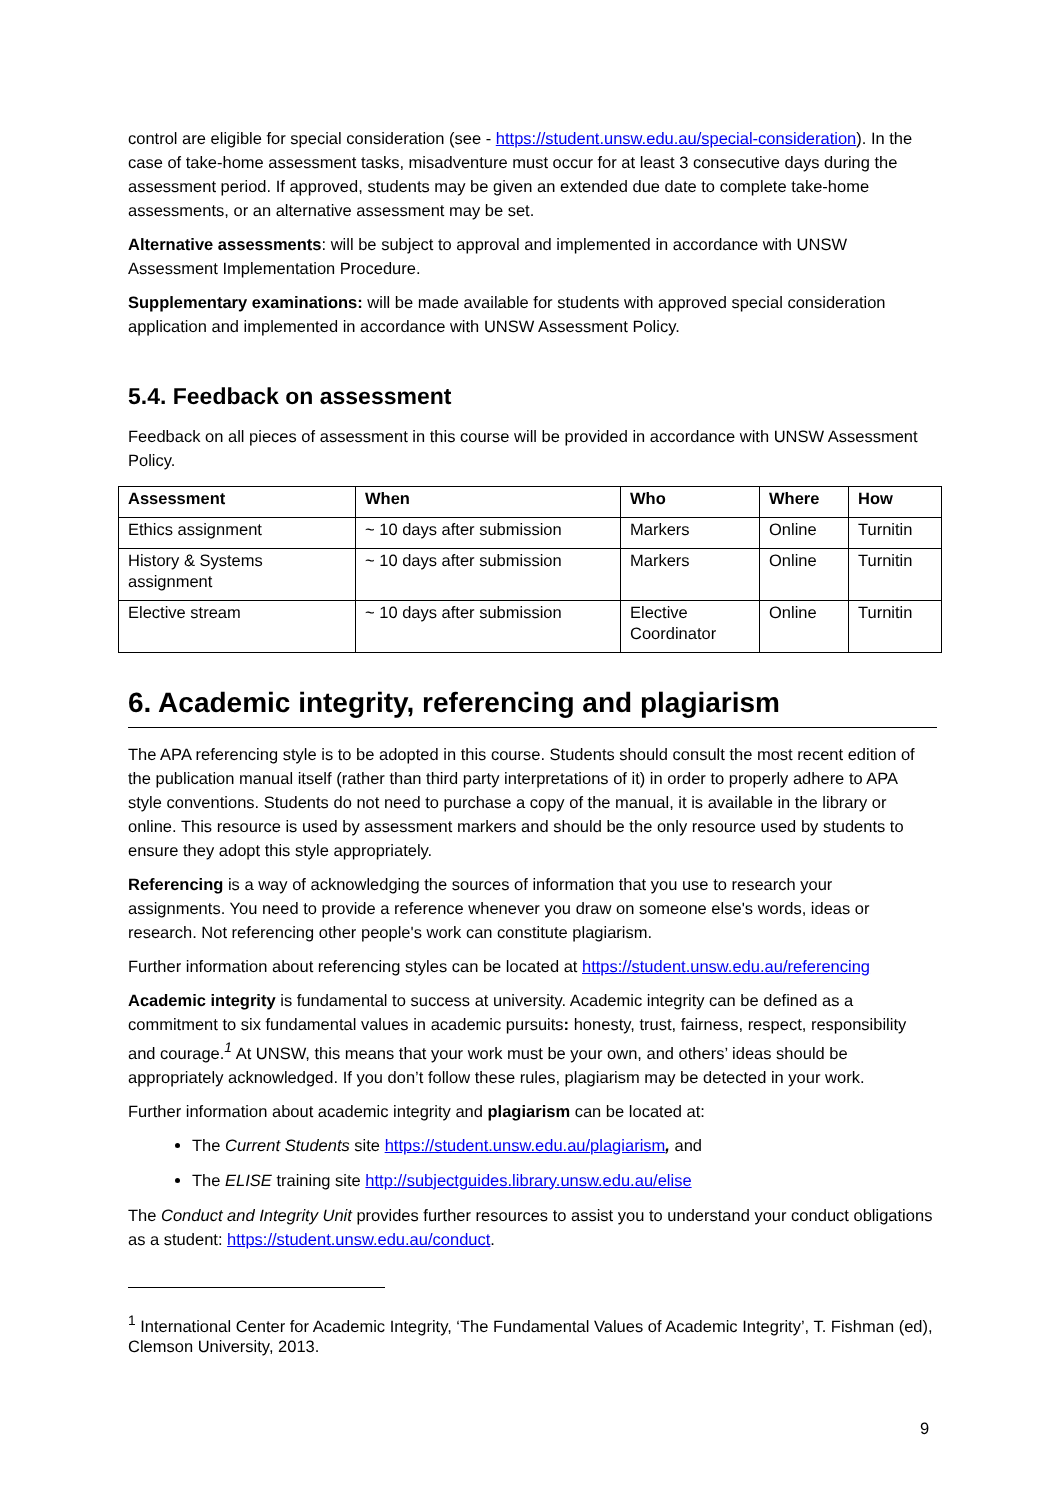control are eligible for special consideration (see - https://student.unsw.edu.au/special-consideration). In the case of take-home assessment tasks, misadventure must occur for at least 3 consecutive days during the assessment period. If approved, students may be given an extended due date to complete take-home assessments, or an alternative assessment may be set.
Alternative assessments: will be subject to approval and implemented in accordance with UNSW Assessment Implementation Procedure.
Supplementary examinations: will be made available for students with approved special consideration application and implemented in accordance with UNSW Assessment Policy.
5.4. Feedback on assessment
Feedback on all pieces of assessment in this course will be provided in accordance with UNSW Assessment Policy.
| Assessment | When | Who | Where | How |
| --- | --- | --- | --- | --- |
| Ethics assignment | ~ 10 days after submission | Markers | Online | Turnitin |
| History & Systems assignment | ~ 10 days after submission | Markers | Online | Turnitin |
| Elective stream | ~ 10 days after submission | Elective Coordinator | Online | Turnitin |
6. Academic integrity, referencing and plagiarism
The APA referencing style is to be adopted in this course. Students should consult the most recent edition of the publication manual itself (rather than third party interpretations of it) in order to properly adhere to APA style conventions. Students do not need to purchase a copy of the manual, it is available in the library or online. This resource is used by assessment markers and should be the only resource used by students to ensure they adopt this style appropriately.
Referencing is a way of acknowledging the sources of information that you use to research your assignments. You need to provide a reference whenever you draw on someone else's words, ideas or research. Not referencing other people's work can constitute plagiarism.
Further information about referencing styles can be located at https://student.unsw.edu.au/referencing
Academic integrity is fundamental to success at university. Academic integrity can be defined as a commitment to six fundamental values in academic pursuits: honesty, trust, fairness, respect, responsibility and courage.<sup>1</sup> At UNSW, this means that your work must be your own, and others’ ideas should be appropriately acknowledged. If you don’t follow these rules, plagiarism may be detected in your work.
Further information about academic integrity and plagiarism can be located at:
The Current Students site https://student.unsw.edu.au/plagiarism, and
The ELISE training site http://subjectguides.library.unsw.edu.au/elise
The Conduct and Integrity Unit provides further resources to assist you to understand your conduct obligations as a student: https://student.unsw.edu.au/conduct.
<sup>1</sup> International Center for Academic Integrity, ‘The Fundamental Values of Academic Integrity’, T. Fishman (ed), Clemson University, 2013.
9